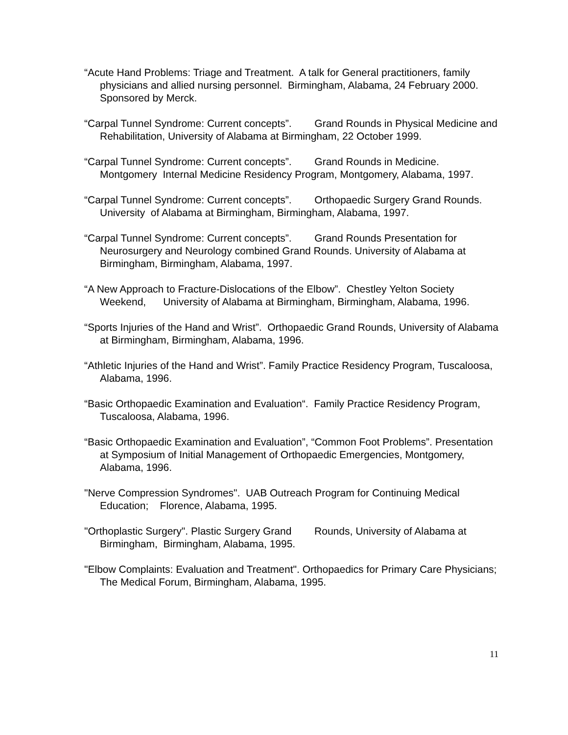“Acute Hand Problems: Triage and Treatment. A talk for General practitioners, family physicians and allied nursing personnel. Birmingham, Alabama, 24 February 2000. Sponsored by Merck.
“Carpal Tunnel Syndrome: Current concepts”. Grand Rounds in Physical Medicine and Rehabilitation, University of Alabama at Birmingham, 22 October 1999.
“Carpal Tunnel Syndrome: Current concepts”. Grand Rounds in Medicine. Montgomery Internal Medicine Residency Program, Montgomery, Alabama, 1997.
“Carpal Tunnel Syndrome: Current concepts”. Orthopaedic Surgery Grand Rounds. University of Alabama at Birmingham, Birmingham, Alabama, 1997.
“Carpal Tunnel Syndrome: Current concepts”. Grand Rounds Presentation for Neurosurgery and Neurology combined Grand Rounds. University of Alabama at Birmingham, Birmingham, Alabama, 1997.
“A New Approach to Fracture-Dislocations of the Elbow”. Chestley Yelton Society Weekend, University of Alabama at Birmingham, Birmingham, Alabama, 1996.
“Sports Injuries of the Hand and Wrist”. Orthopaedic Grand Rounds, University of Alabama at Birmingham, Birmingham, Alabama, 1996.
“Athletic Injuries of the Hand and Wrist”. Family Practice Residency Program, Tuscaloosa, Alabama, 1996.
“Basic Orthopaedic Examination and Evaluation“. Family Practice Residency Program, Tuscaloosa, Alabama, 1996.
“Basic Orthopaedic Examination and Evaluation”, “Common Foot Problems”. Presentation at Symposium of Initial Management of Orthopaedic Emergencies, Montgomery, Alabama, 1996.
"Nerve Compression Syndromes". UAB Outreach Program for Continuing Medical Education; Florence, Alabama, 1995.
"Orthoplastic Surgery". Plastic Surgery Grand Rounds, University of Alabama at Birmingham, Birmingham, Alabama, 1995.
"Elbow Complaints: Evaluation and Treatment". Orthopaedics for Primary Care Physicians; The Medical Forum, Birmingham, Alabama, 1995.
11